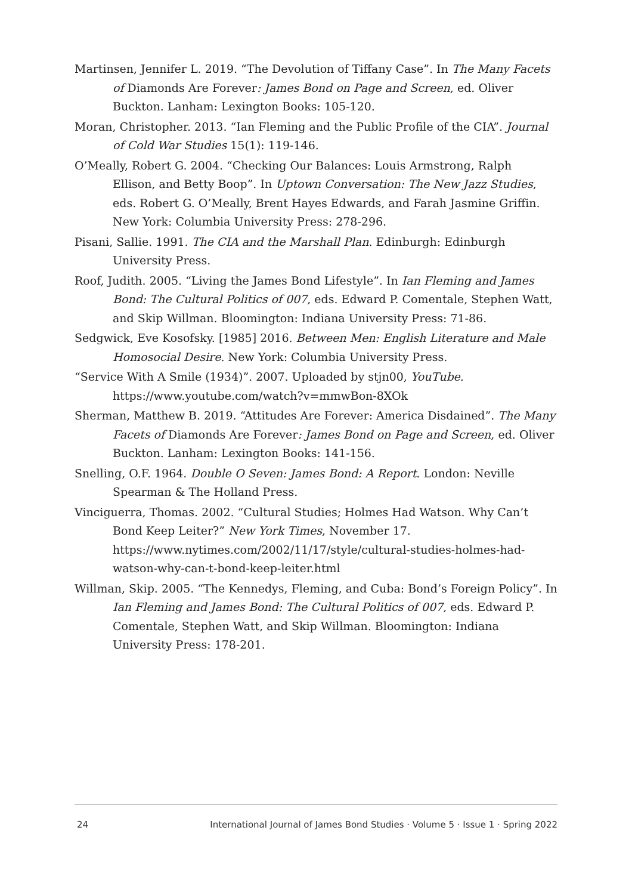Martinsen, Jennifer L. 2019. “The Devolution of Tiffany Case”. In The Many Facets of Diamonds Are Forever: James Bond on Page and Screen, ed. Oliver Buckton. Lanham: Lexington Books: 105-120.
Moran, Christopher. 2013. “Ian Fleming and the Public Profile of the CIA”. Journal of Cold War Studies 15(1): 119-146.
O’Meally, Robert G. 2004. “Checking Our Balances: Louis Armstrong, Ralph Ellison, and Betty Boop”. In Uptown Conversation: The New Jazz Studies, eds. Robert G. O’Meally, Brent Hayes Edwards, and Farah Jasmine Griffin. New York: Columbia University Press: 278-296.
Pisani, Sallie. 1991. The CIA and the Marshall Plan. Edinburgh: Edinburgh University Press.
Roof, Judith. 2005. “Living the James Bond Lifestyle”. In Ian Fleming and James Bond: The Cultural Politics of 007, eds. Edward P. Comentale, Stephen Watt, and Skip Willman. Bloomington: Indiana University Press: 71-86.
Sedgwick, Eve Kosofsky. [1985] 2016. Between Men: English Literature and Male Homosocial Desire. New York: Columbia University Press.
“Service With A Smile (1934)”. 2007. Uploaded by stjn00, YouTube. https://www.youtube.com/watch?v=mmwBon-8XOk
Sherman, Matthew B. 2019. “Attitudes Are Forever: America Disdained”. The Many Facets of Diamonds Are Forever: James Bond on Page and Screen, ed. Oliver Buckton. Lanham: Lexington Books: 141-156.
Snelling, O.F. 1964. Double O Seven: James Bond: A Report. London: Neville Spearman & The Holland Press.
Vinciguerra, Thomas. 2002. “Cultural Studies; Holmes Had Watson. Why Can’t Bond Keep Leiter?” New York Times, November 17. https://www.nytimes.com/2002/11/17/style/cultural-studies-holmes-had-watson-why-can-t-bond-keep-leiter.html
Willman, Skip. 2005. “The Kennedys, Fleming, and Cuba: Bond’s Foreign Policy”. In Ian Fleming and James Bond: The Cultural Politics of 007, eds. Edward P. Comentale, Stephen Watt, and Skip Willman. Bloomington: Indiana University Press: 178-201.
24 International Journal of James Bond Studies · Volume 5 · Issue 1 · Spring 2022